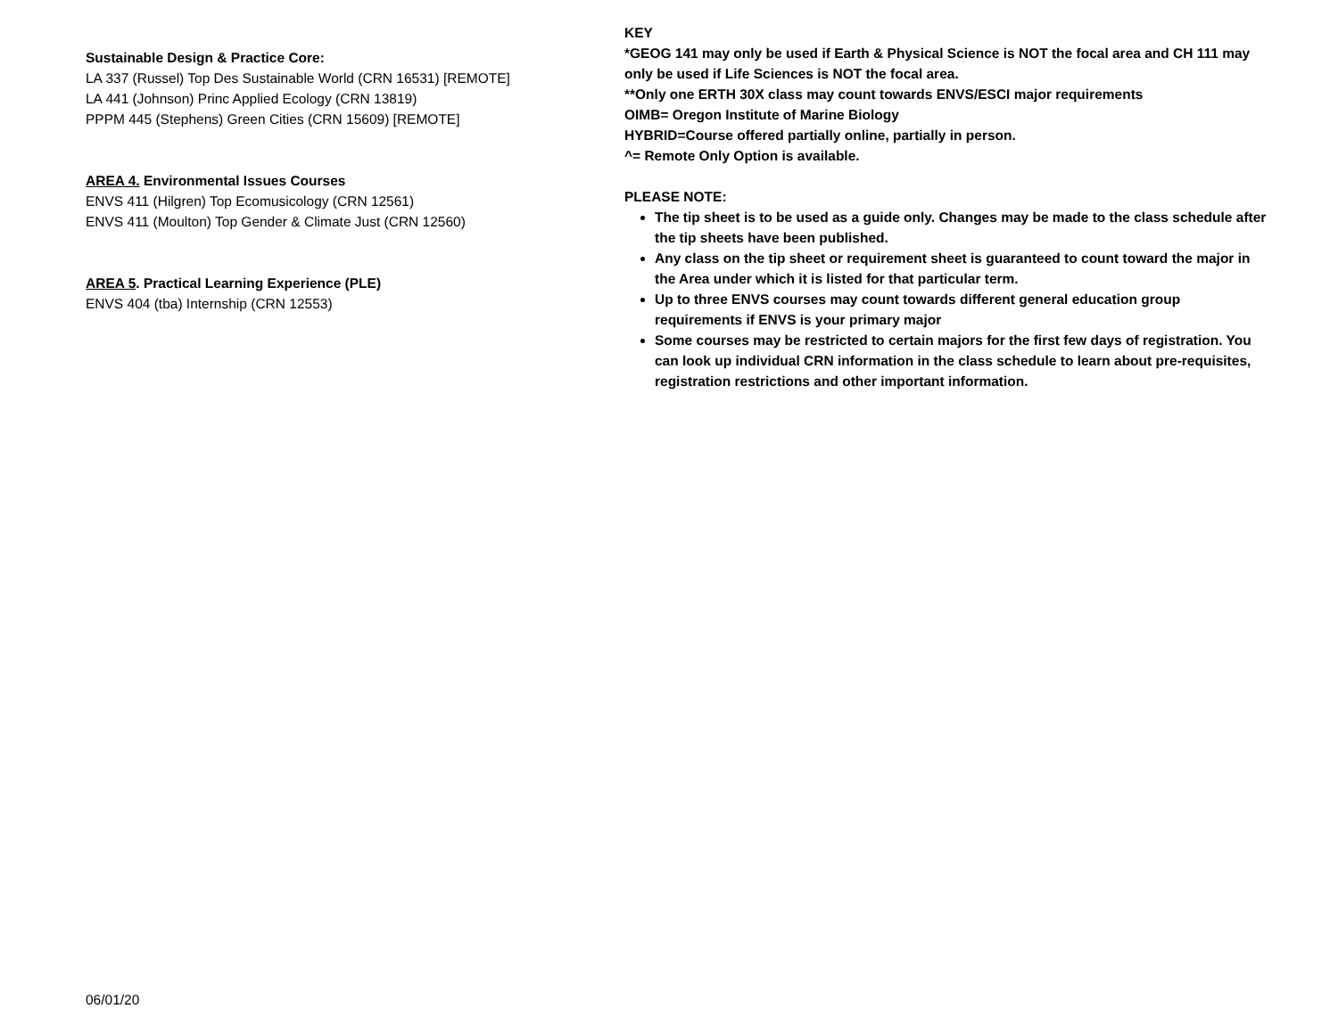Sustainable Design & Practice Core:
LA 337 (Russel) Top Des Sustainable World (CRN 16531) [REMOTE]
LA 441 (Johnson) Princ Applied Ecology (CRN 13819)
PPPM 445 (Stephens) Green Cities (CRN 15609) [REMOTE]
AREA 4. Environmental Issues Courses
ENVS 411 (Hilgren) Top Ecomusicology (CRN 12561)
ENVS 411 (Moulton) Top Gender & Climate Just (CRN 12560)
AREA 5. Practical Learning Experience (PLE)
ENVS 404 (tba) Internship (CRN 12553)
KEY
*GEOG 141 may only be used if Earth & Physical Science is NOT the focal area and CH 111 may only be used if Life Sciences is NOT the focal area.
**Only one ERTH 30X class may count towards ENVS/ESCI major requirements
OIMB= Oregon Institute of Marine Biology
HYBRID=Course offered partially online, partially in person.
^= Remote Only Option is available.
PLEASE NOTE:
The tip sheet is to be used as a guide only. Changes may be made to the class schedule after the tip sheets have been published.
Any class on the tip sheet or requirement sheet is guaranteed to count toward the major in the Area under which it is listed for that particular term.
Up to three ENVS courses may count towards different general education group requirements if ENVS is your primary major
Some courses may be restricted to certain majors for the first few days of registration. You can look up individual CRN information in the class schedule to learn about pre-requisites, registration restrictions and other important information.
06/01/20